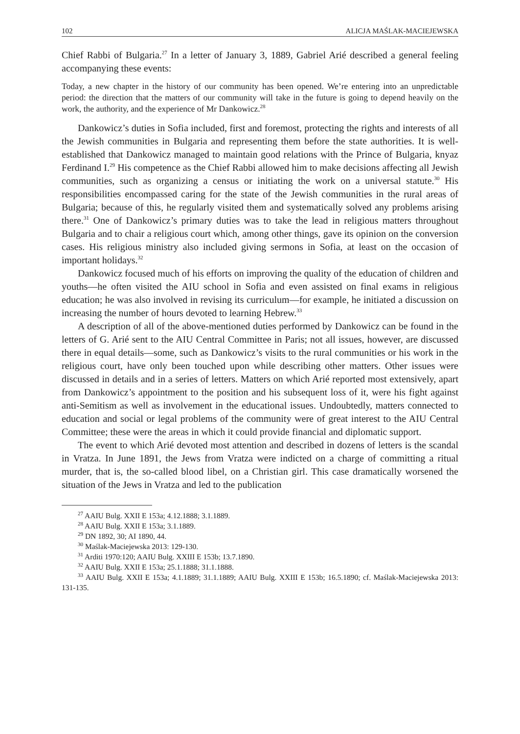102 ALICJA MAŚLAK-MACIEJEWSKA
Chief Rabbi of Bulgaria.<sup>27</sup> In a letter of January 3, 1889, Gabriel Arié described a general feeling accompanying these events:
Today, a new chapter in the history of our community has been opened. We’re entering into an unpredictable period: the direction that the matters of our community will take in the future is going to depend heavily on the work, the authority, and the experience of Mr Dankowicz.<sup>28</sup>
Dankowicz’s duties in Sofia included, first and foremost, protecting the rights and interests of all the Jewish communities in Bulgaria and representing them before the state authorities. It is well-established that Dankowicz managed to maintain good relations with the Prince of Bulgaria, knyaz Ferdinand I.<sup>29</sup> His competence as the Chief Rabbi allowed him to make decisions affecting all Jewish communities, such as organizing a census or initiating the work on a universal statute.<sup>30</sup> His responsibilities encompassed caring for the state of the Jewish communities in the rural areas of Bulgaria; because of this, he regularly visited them and systematically solved any problems arising there.<sup>31</sup> One of Dankowicz’s primary duties was to take the lead in religious matters throughout Bulgaria and to chair a religious court which, among other things, gave its opinion on the conversion cases. His religious ministry also included giving sermons in Sofia, at least on the occasion of important holidays.<sup>32</sup>
Dankowicz focused much of his efforts on improving the quality of the education of children and youths—he often visited the AIU school in Sofia and even assisted on final exams in religious education; he was also involved in revising its curriculum—for example, he initiated a discussion on increasing the number of hours devoted to learning Hebrew.<sup>33</sup>
A description of all of the above-mentioned duties performed by Dankowicz can be found in the letters of G. Arié sent to the AIU Central Committee in Paris; not all issues, however, are discussed there in equal details—some, such as Dankowicz’s visits to the rural communities or his work in the religious court, have only been touched upon while describing other matters. Other issues were discussed in details and in a series of letters. Matters on which Arié reported most extensively, apart from Dankowicz’s appointment to the position and his subsequent loss of it, were his fight against anti-Semitism as well as involvement in the educational issues. Undoubtedly, matters connected to education and social or legal problems of the community were of great interest to the AIU Central Committee; these were the areas in which it could provide financial and diplomatic support.
The event to which Arié devoted most attention and described in dozens of letters is the scandal in Vratza. In June 1891, the Jews from Vratza were indicted on a charge of committing a ritual murder, that is, the so-called blood libel, on a Christian girl. This case dramatically worsened the situation of the Jews in Vratza and led to the publication
<sup>27</sup> AAIU Bulg. XXII E 153a; 4.12.1888; 3.1.1889.
<sup>28</sup> AAIU Bulg. XXII E 153a; 3.1.1889.
<sup>29</sup> DN 1892, 30; AI 1890, 44.
<sup>30</sup> Maślak-Maciejewska 2013: 129-130.
<sup>31</sup> Arditi 1970:120; AAIU Bulg. XXIII E 153b; 13.7.1890.
<sup>32</sup> AAIU Bulg. XXII E 153a; 25.1.1888; 31.1.1888.
<sup>33</sup> AAIU Bulg. XXII E 153a; 4.1.1889; 31.1.1889; AAIU Bulg. XXIII E 153b; 16.5.1890; cf. Maślak-Maciejewska 2013: 131-135.